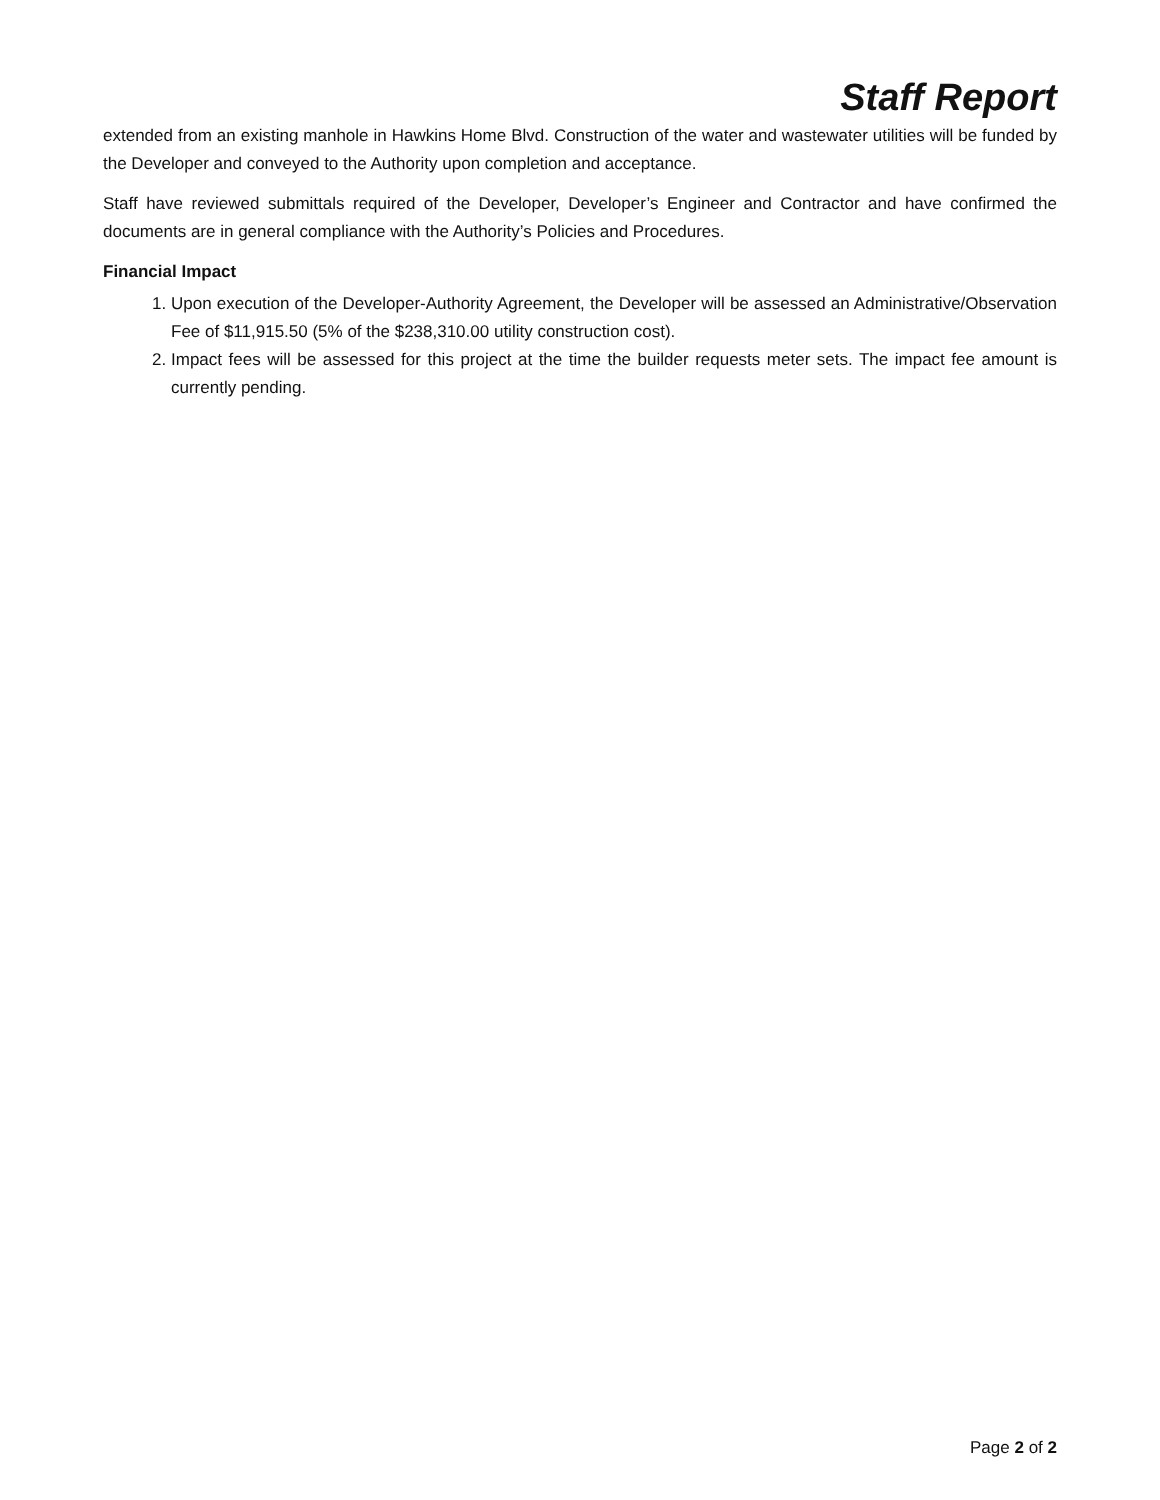Staff Report
extended from an existing manhole in Hawkins Home Blvd. Construction of the water and wastewater utilities will be funded by the Developer and conveyed to the Authority upon completion and acceptance.
Staff have reviewed submittals required of the Developer, Developer’s Engineer and Contractor and have confirmed the documents are in general compliance with the Authority’s Policies and Procedures.
Financial Impact
1. Upon execution of the Developer-Authority Agreement, the Developer will be assessed an Administrative/Observation Fee of $11,915.50 (5% of the $238,310.00 utility construction cost).
2. Impact fees will be assessed for this project at the time the builder requests meter sets. The impact fee amount is currently pending.
Page 2 of 2